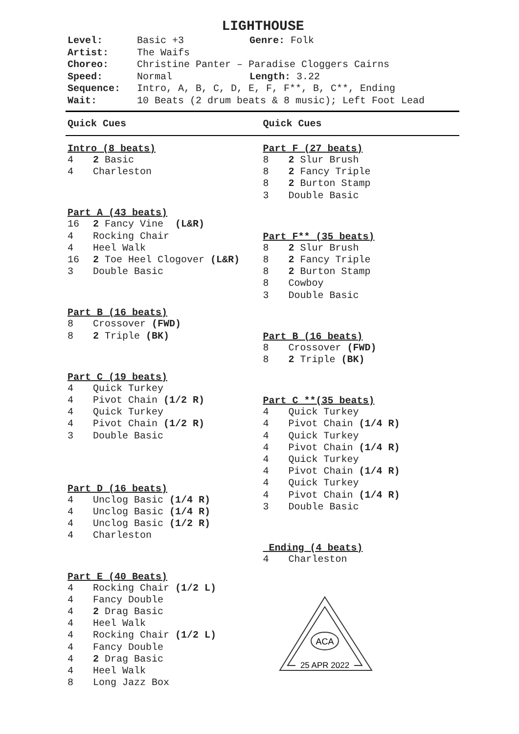LIGHTHOUSE
Level: Basic +3 Genre: Folk Artist: The Waifs Choreo: Christine Panter – Paradise Cloggers Cairns Speed: Normal Length: 3.22 Sequence: Intro, A, B, C, D, E, F, F**, B, C**, Ending Wait: 10 Beats (2 drum beats & 8 music); Left Foot Lead
Quick Cues Quick Cues
Intro (8 beats)
4 2 Basic
4 Charleston
Part A (43 beats)
16 2 Fancy Vine (L&R)
4 Rocking Chair
4 Heel Walk
16 2 Toe Heel Clogover (L&R)
3 Double Basic
Part B (16 beats)
8 Crossover (FWD)
8 2 Triple (BK)
Part C (19 beats)
4 Quick Turkey
4 Pivot Chain (1/2 R)
4 Quick Turkey
4 Pivot Chain (1/2 R)
3 Double Basic
Part D (16 beats)
4 Unclog Basic (1/4 R)
4 Unclog Basic (1/4 R)
4 Unclog Basic (1/2 R)
4 Charleston
Part E (40 Beats)
4 Rocking Chair (1/2 L)
4 Fancy Double
4 2 Drag Basic
4 Heel Walk
4 Rocking Chair (1/2 L)
4 Fancy Double
4 2 Drag Basic
4 Heel Walk
8 Long Jazz Box
Part F (27 beats)
8 2 Slur Brush
8 2 Fancy Triple
8 2 Burton Stamp
3 Double Basic
Part F** (35 beats)
8 2 Slur Brush
8 2 Fancy Triple
8 2 Burton Stamp
8 Cowboy
3 Double Basic
Part B (16 beats)
8 Crossover (FWD)
8 2 Triple (BK)
Part C **(35 beats)
4 Quick Turkey
4 Pivot Chain (1/4 R)
4 Quick Turkey
4 Pivot Chain (1/4 R)
4 Quick Turkey
4 Pivot Chain (1/4 R)
4 Quick Turkey
4 Pivot Chain (1/4 R)
3 Double Basic
Ending (4 beats)
4 Charleston
ACA
25 APR 2022